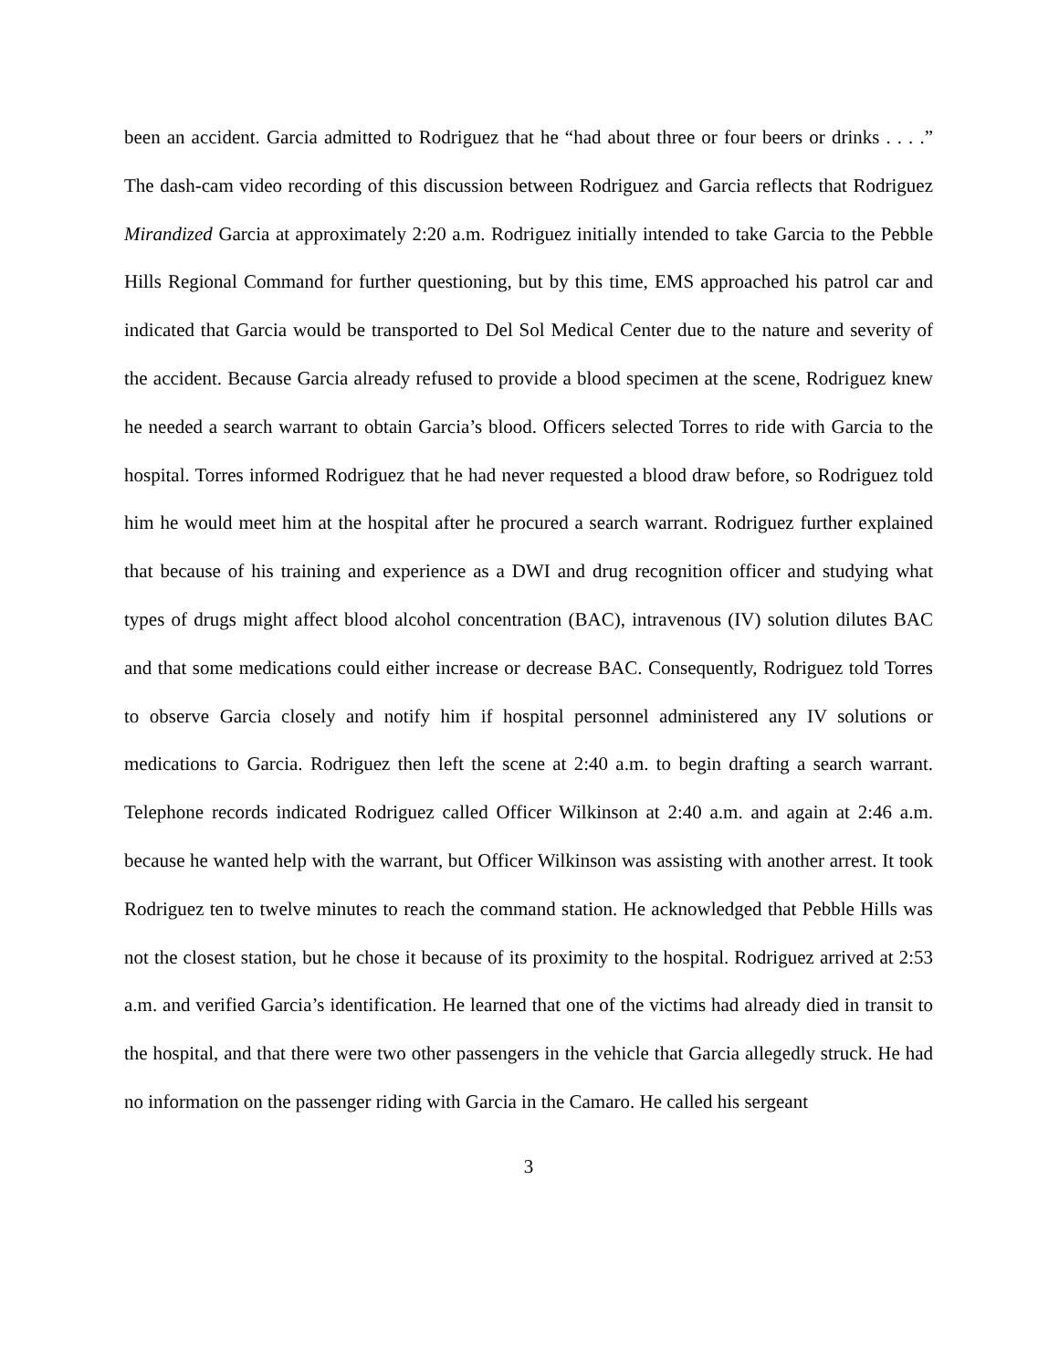been an accident. Garcia admitted to Rodriguez that he “had about three or four beers or drinks . . . .” The dash-cam video recording of this discussion between Rodriguez and Garcia reflects that Rodriguez Mirandized Garcia at approximately 2:20 a.m. Rodriguez initially intended to take Garcia to the Pebble Hills Regional Command for further questioning, but by this time, EMS approached his patrol car and indicated that Garcia would be transported to Del Sol Medical Center due to the nature and severity of the accident. Because Garcia already refused to provide a blood specimen at the scene, Rodriguez knew he needed a search warrant to obtain Garcia’s blood. Officers selected Torres to ride with Garcia to the hospital. Torres informed Rodriguez that he had never requested a blood draw before, so Rodriguez told him he would meet him at the hospital after he procured a search warrant. Rodriguez further explained that because of his training and experience as a DWI and drug recognition officer and studying what types of drugs might affect blood alcohol concentration (BAC), intravenous (IV) solution dilutes BAC and that some medications could either increase or decrease BAC. Consequently, Rodriguez told Torres to observe Garcia closely and notify him if hospital personnel administered any IV solutions or medications to Garcia. Rodriguez then left the scene at 2:40 a.m. to begin drafting a search warrant. Telephone records indicated Rodriguez called Officer Wilkinson at 2:40 a.m. and again at 2:46 a.m. because he wanted help with the warrant, but Officer Wilkinson was assisting with another arrest. It took Rodriguez ten to twelve minutes to reach the command station. He acknowledged that Pebble Hills was not the closest station, but he chose it because of its proximity to the hospital. Rodriguez arrived at 2:53 a.m. and verified Garcia’s identification. He learned that one of the victims had already died in transit to the hospital, and that there were two other passengers in the vehicle that Garcia allegedly struck. He had no information on the passenger riding with Garcia in the Camaro. He called his sergeant
3